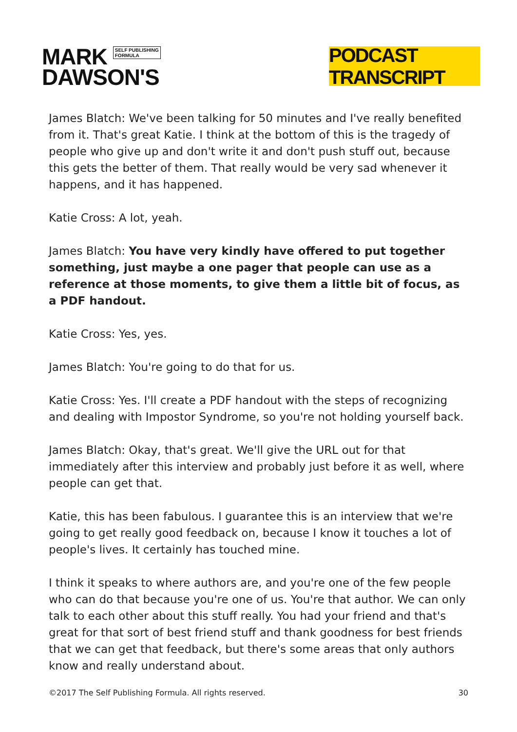MARK SELF PUBLISHING
FORMULA
DAWSON'S
PODCAST TRANSCRIPT
James Blatch: We've been talking for 50 minutes and I've really benefited from it. That's great Katie. I think at the bottom of this is the tragedy of people who give up and don't write it and don't push stuff out, because this gets the better of them. That really would be very sad whenever it happens, and it has happened.
Katie Cross: A lot, yeah.
James Blatch: You have very kindly have offered to put together something, just maybe a one pager that people can use as a reference at those moments, to give them a little bit of focus, as a PDF handout.
Katie Cross: Yes, yes.
James Blatch: You're going to do that for us.
Katie Cross: Yes. I'll create a PDF handout with the steps of recognizing and dealing with Impostor Syndrome, so you're not holding yourself back.
James Blatch: Okay, that's great. We'll give the URL out for that immediately after this interview and probably just before it as well, where people can get that.
Katie, this has been fabulous. I guarantee this is an interview that we're going to get really good feedback on, because I know it touches a lot of people's lives. It certainly has touched mine.
I think it speaks to where authors are, and you're one of the few people who can do that because you're one of us. You're that author. We can only talk to each other about this stuff really. You had your friend and that's great for that sort of best friend stuff and thank goodness for best friends that we can get that feedback, but there's some areas that only authors know and really understand about.
©2017 The Self Publishing Formula. All rights reserved. 30